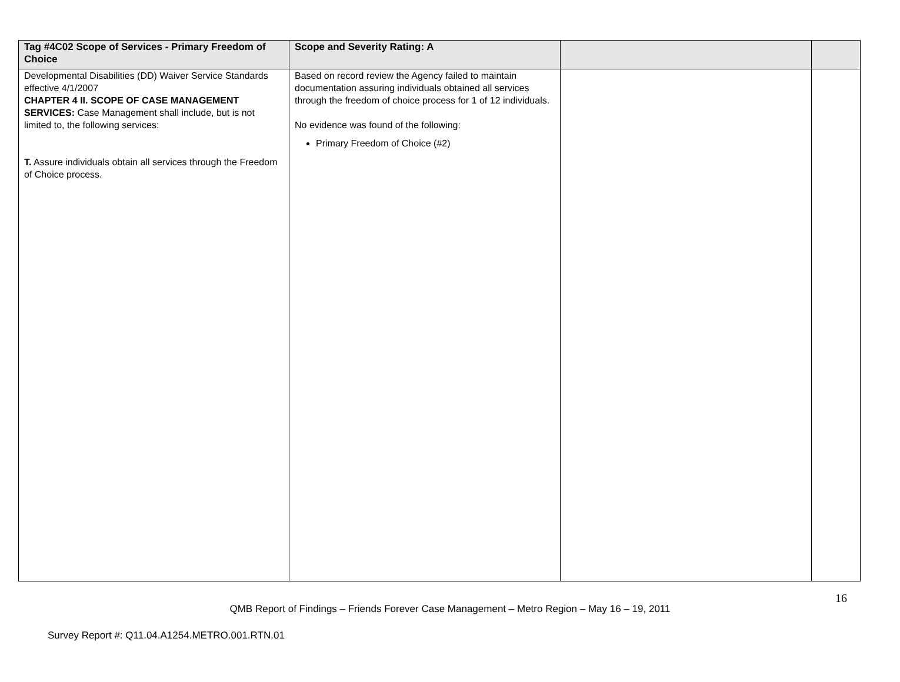| Tag #4C02 Scope of Services - Primary Freedom of Choice | Scope and Severity Rating: A | | |
| --- | --- | --- | --- |
| Developmental Disabilities (DD) Waiver Service Standards effective 4/1/2007 CHAPTER 4 II. SCOPE OF CASE MANAGEMENT SERVICES: Case Management shall include, but is not limited to, the following services: T. Assure individuals obtain all services through the Freedom of Choice process. | Based on record review the Agency failed to maintain documentation assuring individuals obtained all services through the freedom of choice process for 1 of 12 individuals. No evidence was found of the following: Primary Freedom of Choice (#2) | | |
16
QMB Report of Findings – Friends Forever Case Management – Metro Region – May 16 – 19, 2011
Survey Report #: Q11.04.A1254.METRO.001.RTN.01